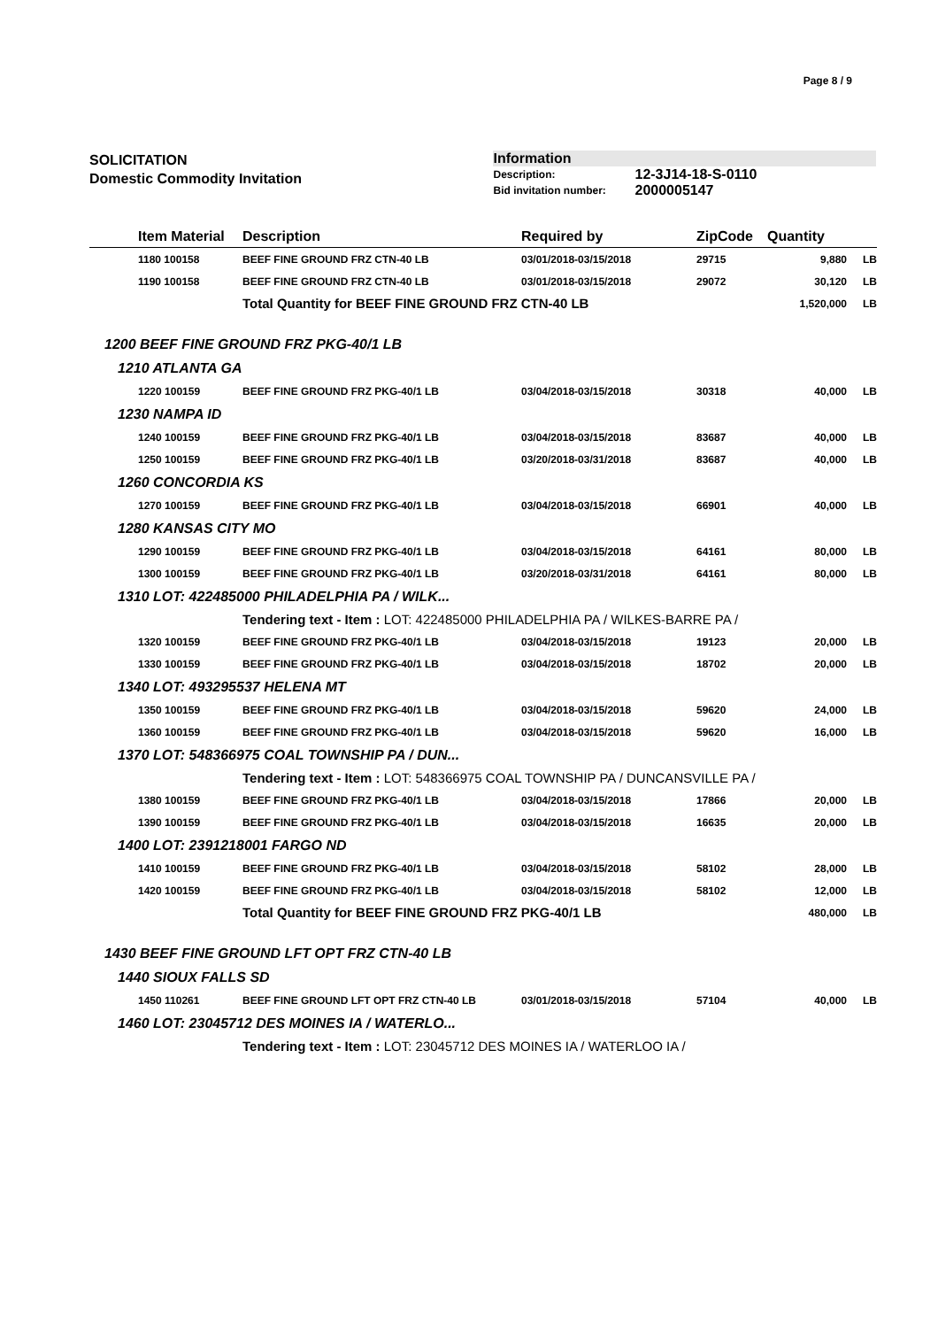Page 8 / 9
SOLICITATION
Domestic Commodity Invitation
Information
| Description: | 12-3J14-18-S-0110 |
| Bid invitation number: | 2000005147 |
| | Item Material | Description | Required by | ZipCode | Quantity | |
| --- | --- | --- | --- | --- | --- | --- |
| | 1180 100158 | BEEF FINE GROUND FRZ CTN-40 LB | 03/01/2018-03/15/2018 | 29715 | 9,880 | LB |
| | 1190 100158 | BEEF FINE GROUND FRZ CTN-40 LB | 03/01/2018-03/15/2018 | 29072 | 30,120 | LB |
| | | Total Quantity for BEEF FINE GROUND FRZ CTN-40 LB | | | 1,520,000 | LB |
| 1200 BEEF FINE GROUND FRZ PKG-40/1 LB | | | | | | |
| 1210 ATLANTA GA | | | | | | |
| | 1220 100159 | BEEF FINE GROUND FRZ PKG-40/1 LB | 03/04/2018-03/15/2018 | 30318 | 40,000 | LB |
| 1230 NAMPA ID | | | | | | |
| | 1240 100159 | BEEF FINE GROUND FRZ PKG-40/1 LB | 03/04/2018-03/15/2018 | 83687 | 40,000 | LB |
| | 1250 100159 | BEEF FINE GROUND FRZ PKG-40/1 LB | 03/20/2018-03/31/2018 | 83687 | 40,000 | LB |
| 1260 CONCORDIA KS | | | | | | |
| | 1270 100159 | BEEF FINE GROUND FRZ PKG-40/1 LB | 03/04/2018-03/15/2018 | 66901 | 40,000 | LB |
| 1280 KANSAS CITY MO | | | | | | |
| | 1290 100159 | BEEF FINE GROUND FRZ PKG-40/1 LB | 03/04/2018-03/15/2018 | 64161 | 80,000 | LB |
| | 1300 100159 | BEEF FINE GROUND FRZ PKG-40/1 LB | 03/20/2018-03/31/2018 | 64161 | 80,000 | LB |
| 1310 LOT: 422485000 PHILADELPHIA PA / WILK... | | | | | | |
| | | Tendering text - Item : LOT: 422485000 PHILADELPHIA PA / WILKES-BARRE PA / | | | | |
| | 1320 100159 | BEEF FINE GROUND FRZ PKG-40/1 LB | 03/04/2018-03/15/2018 | 19123 | 20,000 | LB |
| | 1330 100159 | BEEF FINE GROUND FRZ PKG-40/1 LB | 03/04/2018-03/15/2018 | 18702 | 20,000 | LB |
| 1340 LOT: 493295537 HELENA MT | | | | | | |
| | 1350 100159 | BEEF FINE GROUND FRZ PKG-40/1 LB | 03/04/2018-03/15/2018 | 59620 | 24,000 | LB |
| | 1360 100159 | BEEF FINE GROUND FRZ PKG-40/1 LB | 03/04/2018-03/15/2018 | 59620 | 16,000 | LB |
| 1370 LOT: 548366975 COAL TOWNSHIP PA / DUN... | | | | | | |
| | | Tendering text - Item : LOT: 548366975 COAL TOWNSHIP PA / DUNCANSVILLE PA / | | | | |
| | 1380 100159 | BEEF FINE GROUND FRZ PKG-40/1 LB | 03/04/2018-03/15/2018 | 17866 | 20,000 | LB |
| | 1390 100159 | BEEF FINE GROUND FRZ PKG-40/1 LB | 03/04/2018-03/15/2018 | 16635 | 20,000 | LB |
| 1400 LOT: 2391218001 FARGO ND | | | | | | |
| | 1410 100159 | BEEF FINE GROUND FRZ PKG-40/1 LB | 03/04/2018-03/15/2018 | 58102 | 28,000 | LB |
| | 1420 100159 | BEEF FINE GROUND FRZ PKG-40/1 LB | 03/04/2018-03/15/2018 | 58102 | 12,000 | LB |
| | | Total Quantity for BEEF FINE GROUND FRZ PKG-40/1 LB | | | 480,000 | LB |
| 1430 BEEF FINE GROUND LFT OPT FRZ CTN-40 LB | | | | | | |
| 1440 SIOUX FALLS SD | | | | | | |
| | 1450 110261 | BEEF FINE GROUND LFT OPT FRZ CTN-40 LB | 03/01/2018-03/15/2018 | 57104 | 40,000 | LB |
| 1460 LOT: 23045712 DES MOINES IA / WATERLO... | | | | | | |
| | | Tendering text - Item : LOT: 23045712 DES MOINES IA / WATERLOO IA / | | | | |